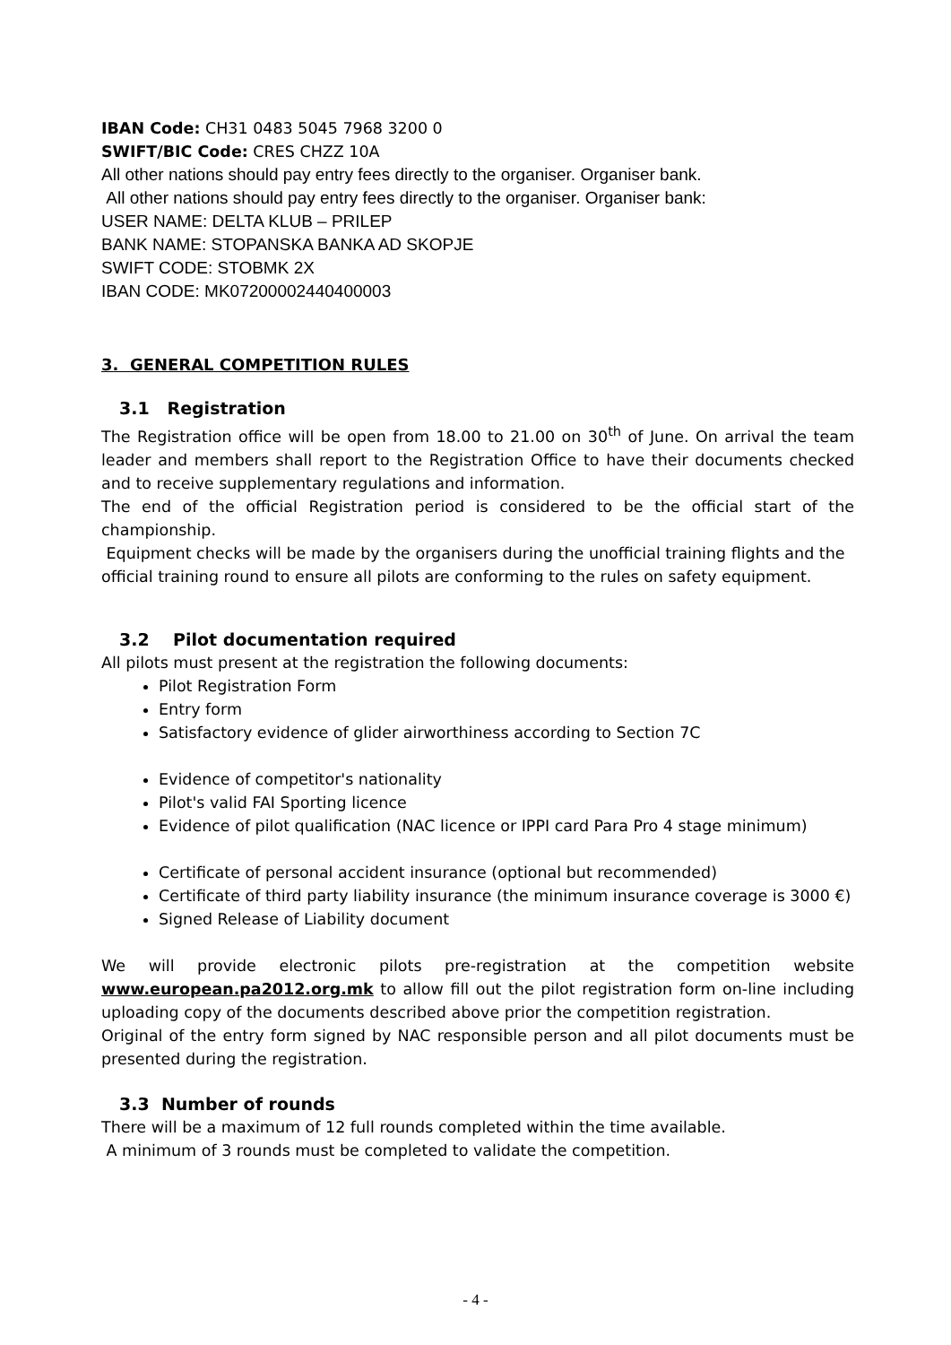IBAN Code: CH31 0483 5045 7968 3200 0
SWIFT/BIC Code: CRES CHZZ 10A
All other nations should pay entry fees directly to the organiser. Organiser bank.
All other nations should pay entry fees directly to the organiser. Organiser bank:
USER NAME: DELTA KLUB – PRILEP
BANK NAME: STOPANSKA BANKA AD SKOPJE
SWIFT CODE: STOBMK 2X
IBAN CODE: MK07200002440400003
3. GENERAL COMPETITION RULES
3.1 Registration
The Registration office will be open from 18.00 to 21.00 on 30<sup>th</sup> of June. On arrival the team leader and members shall report to the Registration Office to have their documents checked and to receive supplementary regulations and information.
The end of the official Registration period is considered to be the official start of the championship.
Equipment checks will be made by the organisers during the unofficial training flights and the official training round to ensure all pilots are conforming to the rules on safety equipment.
3.2 Pilot documentation required
All pilots must present at the registration the following documents:
Pilot Registration Form
Entry form
Satisfactory evidence of glider airworthiness according to Section 7C
Evidence of competitor's nationality
Pilot's valid FAI Sporting licence
Evidence of pilot qualification (NAC licence or IPPI card Para Pro 4 stage minimum)
Certificate of personal accident insurance (optional but recommended)
Certificate of third party liability insurance (the minimum insurance coverage is 3000 €)
Signed Release of Liability document
We will provide electronic pilots pre-registration at the competition website www.european.pa2012.org.mk to allow fill out the pilot registration form on-line including uploading copy of the documents described above prior the competition registration.
Original of the entry form signed by NAC responsible person and all pilot documents must be presented during the registration.
3.3 Number of rounds
There will be a maximum of 12 full rounds completed within the time available.
A minimum of 3 rounds must be completed to validate the competition.
- 4 -